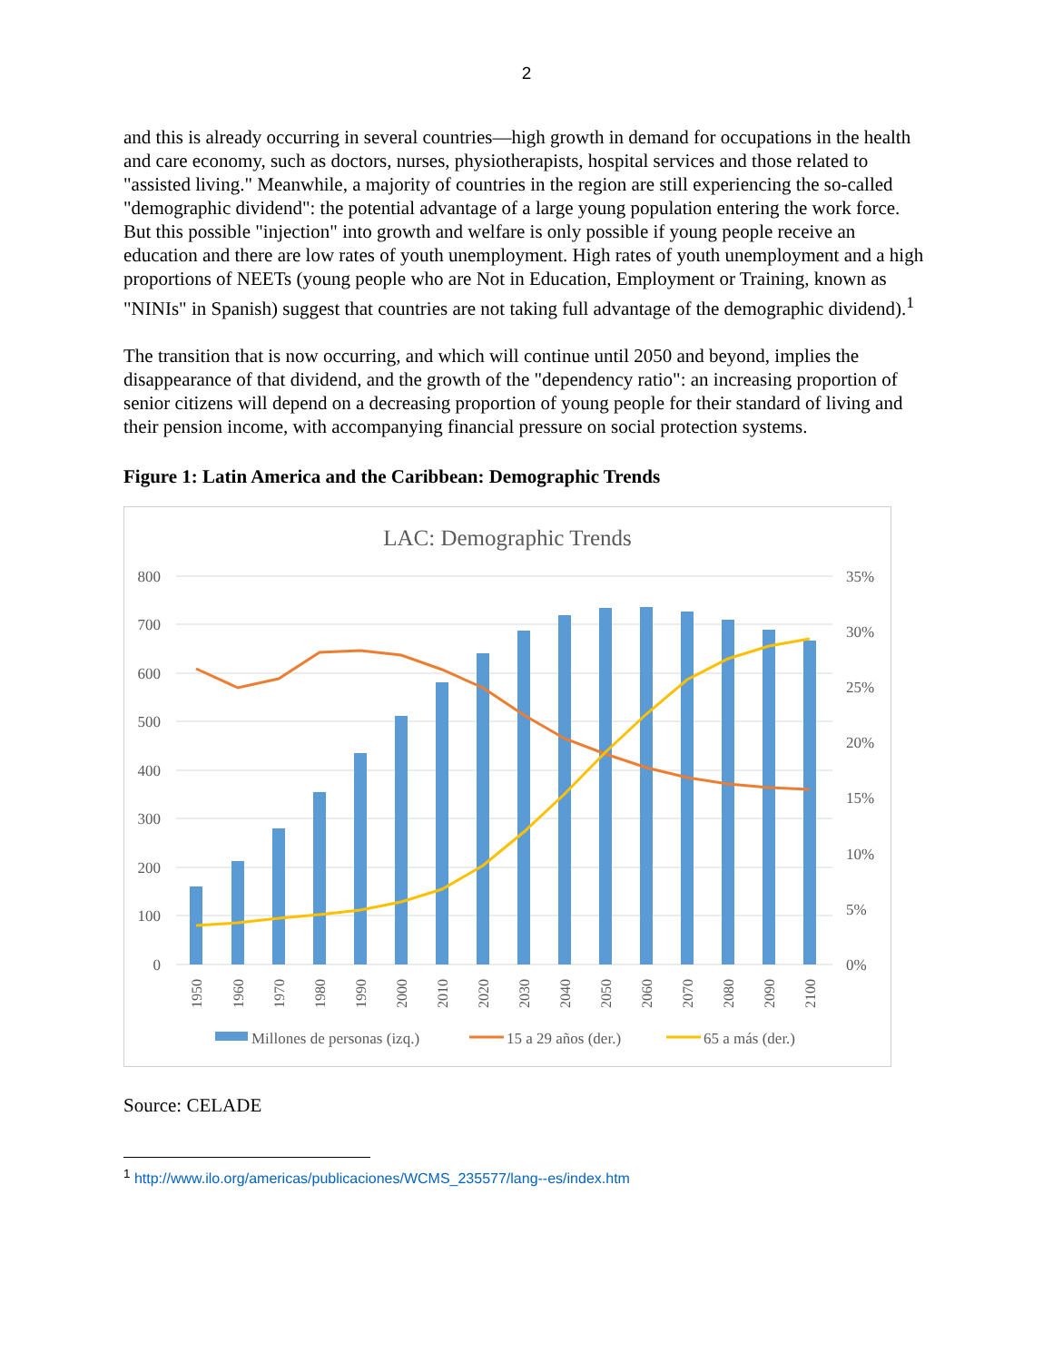2
and this is already occurring in several countries—high growth in demand for occupations in the health and care economy, such as doctors, nurses, physiotherapists, hospital services and those related to "assisted living." Meanwhile, a majority of countries in the region are still experiencing the so-called "demographic dividend": the potential advantage of a large young population entering the work force. But this possible "injection" into growth and welfare is only possible if young people receive an education and there are low rates of youth unemployment. High rates of youth unemployment and a high proportions of NEETs (young people who are Not in Education, Employment or Training, known as "NINIs" in Spanish) suggest that countries are not taking full advantage of the demographic dividend).<sup>1</sup>
The transition that is now occurring, and which will continue until 2050 and beyond, implies the disappearance of that dividend, and the growth of the "dependency ratio": an increasing proportion of senior citizens will depend on a decreasing proportion of young people for their standard of living and their pension income, with accompanying financial pressure on social protection systems.
Figure 1: Latin America and the Caribbean: Demographic Trends
LAC: Demographic Trends
800
700
600
500
400
300
200
100
0
35%
30%
25%
20%
15%
10%
5%
0%
1950
1960
1970
1980
1990
2000
2010
2020
2030
2040
2050
2060
2070
2080
2090
2100
Millones de personas (izq.)
15 a 29 años (der.)
65 a más (der.)
Source: CELADE
<sup>1</sup> http://www.ilo.org/americas/publicaciones/WCMS_235577/lang--es/index.htm